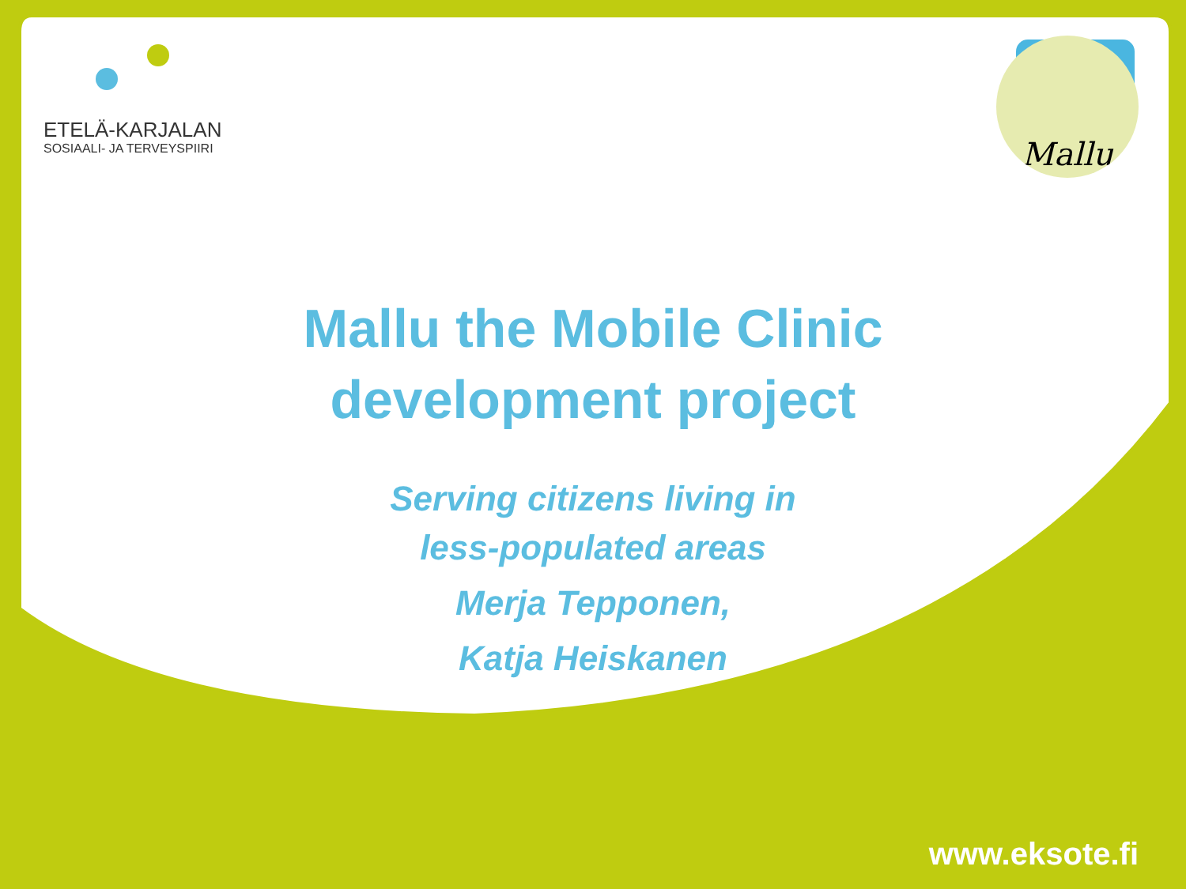ETELÄ-KARJALAN
SOSIAALI- JA TERVEYSPIIRI
Mallu
Mallu the Mobile Clinic
development project
Serving citizens living in
less-populated areas
Merja Tepponen,
Katja Heiskanen
www.eksote.fi